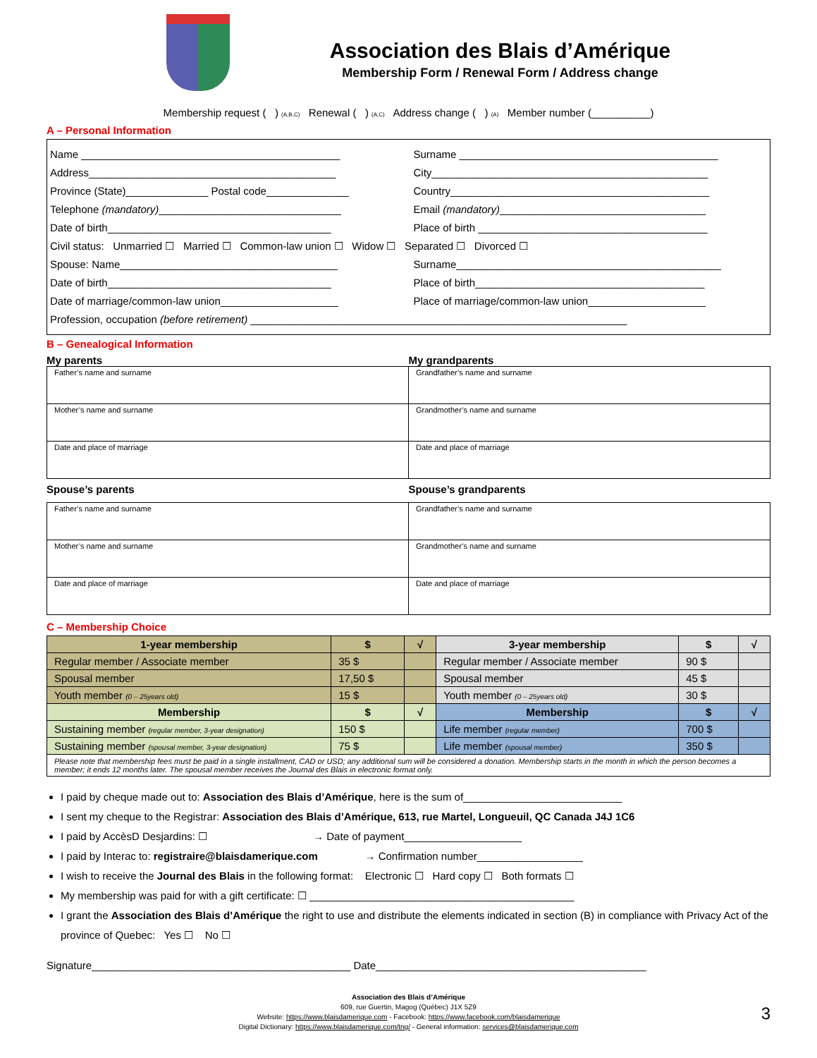Association des Blais d’Amérique
Membership Form / Renewal Form / Address change
Membership request ( ) (A,B,C) Renewal ( ) (A,C) Address change ( ) (A) Member number (__________)
A – Personal Information
Name ____________________________________________ Surname ____________________________________________
Address__________________________________________ City_______________________________________________
Province (State)______________ Postal code______________ Country____________________________________________
Telephone (mandatory)_______________________________ Email (mandatory)___________________________________
Date of birth______________________________________ Place of birth _______________________________________
Civil status: Unmarried ☐ Married ☐ Common-law union ☐ Widow ☐ Separated ☐ Divorced ☐
Spouse: Name_____________________________________ Surname_____________________________________________
Date of birth______________________________________ Place of birth_______________________________________
Date of marriage/common-law union____________________ Place of marriage/common-law union____________________
Profession, occupation (before retirement) ________________________________________________________________
B – Genealogical Information
My parents My grandparents
| Father’s name and surname | Grandfather’s name and surname |
| Mother’s name and surname | Grandmother’s name and surname |
| Date and place of marriage | Date and place of marriage |
Spouse’s parents Spouse’s grandparents
| Father’s name and surname | Grandfather’s name and surname |
| Mother’s name and surname | Grandmother’s name and surname |
| Date and place of marriage | Date and place of marriage |
C – Membership Choice
| 1-year membership | $ | √ | 3-year membership | $ | √ |
| --- | --- | --- | --- | --- | --- |
| Regular member / Associate member | 35 $ | | Regular member / Associate member | 90 $ | |
| Spousal member | 17,50 $ | | Spousal member | 45 $ | |
| Youth member (0 – 25years old) | 15 $ | | Youth member (0 – 25years old) | 30 $ | |
| Membership | $ | √ | Membership | $ | √ |
| Sustaining member (regular member, 3-year designation) | 150 $ | | Life member (regular member) | 700 $ | |
| Sustaining member (spousal member, 3-year designation) | 75 $ | | Life member (spousal member) | 350 $ | |
| Please note that membership fees must be paid in a single installment, CAD or USD; any additional sum will be considered a donation. Membership starts in the month in which the person becomes a member; it ends 12 months later. The spousal member receives the Journal des Blais in electronic format only. | | | | | |
I paid by cheque made out to: Association des Blais d’Amérique, here is the sum of___________________________
I sent my cheque to the Registrar: Association des Blais d’Amérique, 613, rue Martel, Longueuil, QC Canada J4J 1C6
I paid by AccèsD Desjardins: ☐ → Date of payment____________________
I paid by Interac to: registraire@blaisdamerique.com → Confirmation number__________________
I wish to receive the Journal des Blais in the following format: Electronic ☐ Hard copy ☐ Both formats ☐
My membership was paid for with a gift certificate: ☐ _____________________________________________
I grant the Association des Blais d’Amérique the right to use and distribute the elements indicated in section (B) in compliance with Privacy Act of the province of Quebec: Yes ☐ No ☐
Signature____________________________________________ Date______________________________________________
Association des Blais d’Amérique
609, rue Guertin, Magog (Québec) J1X 5Z9
Website: https://www.blaisdamerique.com - Facebook: https://www.facebook.com/blaisdamerique
Digital Dictionary: https://www.blaisdamerique.com/tng/ - General information: services@blaisdamerique.com
3